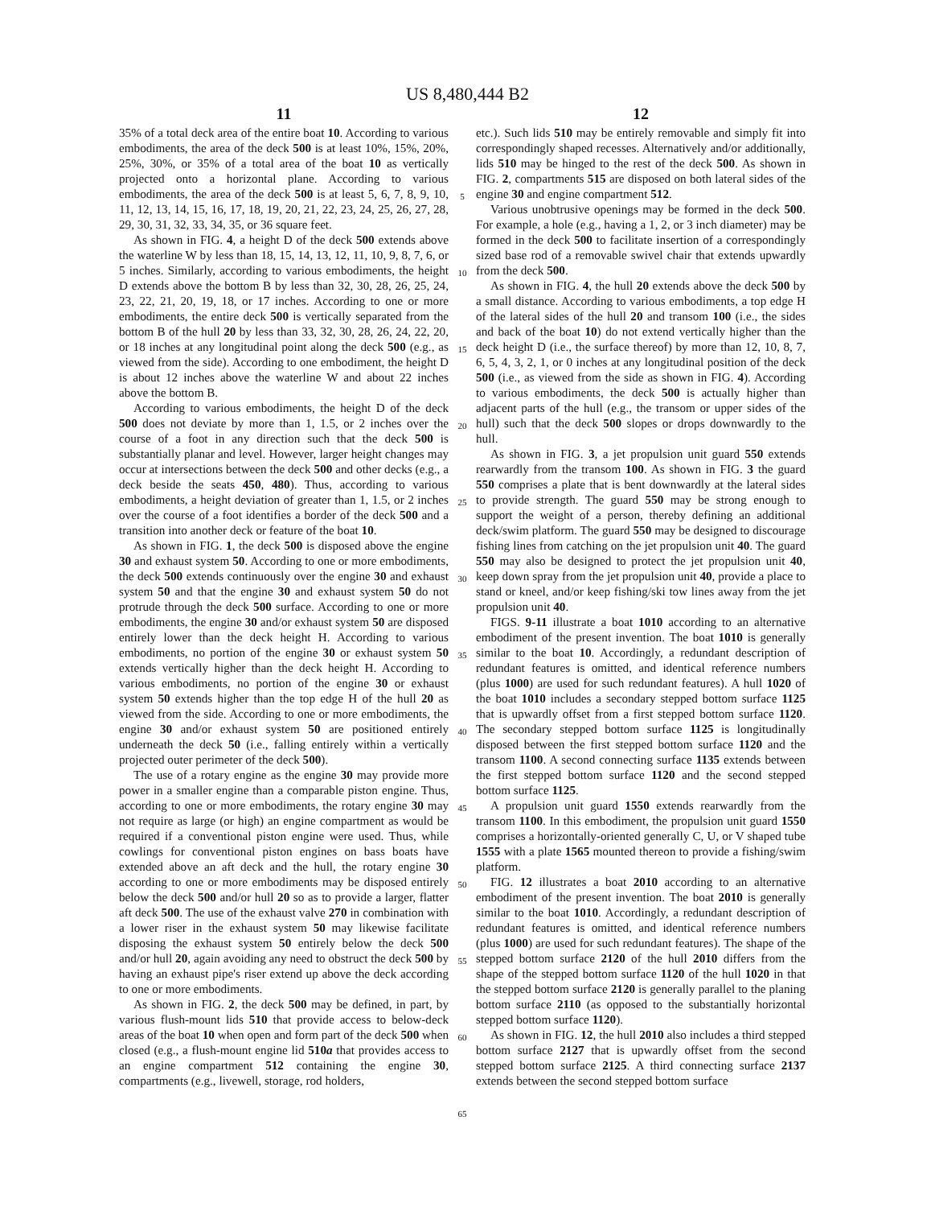US 8,480,444 B2
11
35% of a total deck area of the entire boat 10. According to various embodiments, the area of the deck 500 is at least 10%, 15%, 20%, 25%, 30%, or 35% of a total area of the boat 10 as vertically projected onto a horizontal plane. According to various embodiments, the area of the deck 500 is at least 5, 6, 7, 8, 9, 10, 11, 12, 13, 14, 15, 16, 17, 18, 19, 20, 21, 22, 23, 24, 25, 26, 27, 28, 29, 30, 31, 32, 33, 34, 35, or 36 square feet.
As shown in FIG. 4, a height D of the deck 500 extends above the waterline W by less than 18, 15, 14, 13, 12, 11, 10, 9, 8, 7, 6, or 5 inches. Similarly, according to various embodiments, the height D extends above the bottom B by less than 32, 30, 28, 26, 25, 24, 23, 22, 21, 20, 19, 18, or 17 inches. According to one or more embodiments, the entire deck 500 is vertically separated from the bottom B of the hull 20 by less than 33, 32, 30, 28, 26, 24, 22, 20, or 18 inches at any longitudinal point along the deck 500 (e.g., as viewed from the side). According to one embodiment, the height D is about 12 inches above the waterline W and about 22 inches above the bottom B.
According to various embodiments, the height D of the deck 500 does not deviate by more than 1, 1.5, or 2 inches over the course of a foot in any direction such that the deck 500 is substantially planar and level. However, larger height changes may occur at intersections between the deck 500 and other decks (e.g., a deck beside the seats 450, 480). Thus, according to various embodiments, a height deviation of greater than 1, 1.5, or 2 inches over the course of a foot identifies a border of the deck 500 and a transition into another deck or feature of the boat 10.
As shown in FIG. 1, the deck 500 is disposed above the engine 30 and exhaust system 50. According to one or more embodiments, the deck 500 extends continuously over the engine 30 and exhaust system 50 and that the engine 30 and exhaust system 50 do not protrude through the deck 500 surface. According to one or more embodiments, the engine 30 and/or exhaust system 50 are disposed entirely lower than the deck height H. According to various embodiments, no portion of the engine 30 or exhaust system 50 extends vertically higher than the deck height H. According to various embodiments, no portion of the engine 30 or exhaust system 50 extends higher than the top edge H of the hull 20 as viewed from the side. According to one or more embodiments, the engine 30 and/or exhaust system 50 are positioned entirely underneath the deck 50 (i.e., falling entirely within a vertically projected outer perimeter of the deck 500).
The use of a rotary engine as the engine 30 may provide more power in a smaller engine than a comparable piston engine. Thus, according to one or more embodiments, the rotary engine 30 may not require as large (or high) an engine compartment as would be required if a conventional piston engine were used. Thus, while cowlings for conventional piston engines on bass boats have extended above an aft deck and the hull, the rotary engine 30 according to one or more embodiments may be disposed entirely below the deck 500 and/or hull 20 so as to provide a larger, flatter aft deck 500. The use of the exhaust valve 270 in combination with a lower riser in the exhaust system 50 may likewise facilitate disposing the exhaust system 50 entirely below the deck 500 and/or hull 20, again avoiding any need to obstruct the deck 500 by having an exhaust pipe's riser extend up above the deck according to one or more embodiments.
As shown in FIG. 2, the deck 500 may be defined, in part, by various flush-mount lids 510 that provide access to below-deck areas of the boat 10 when open and form part of the deck 500 when closed (e.g., a flush-mount engine lid 510a that provides access to an engine compartment 512 containing the engine 30, compartments (e.g., livewell, storage, rod holders,
5
10
15
20
25
30
35
40
45
50
55
60
65
12
etc.). Such lids 510 may be entirely removable and simply fit into correspondingly shaped recesses. Alternatively and/or additionally, lids 510 may be hinged to the rest of the deck 500. As shown in FIG. 2, compartments 515 are disposed on both lateral sides of the engine 30 and engine compartment 512.
Various unobtrusive openings may be formed in the deck 500. For example, a hole (e.g., having a 1, 2, or 3 inch diameter) may be formed in the deck 500 to facilitate insertion of a correspondingly sized base rod of a removable swivel chair that extends upwardly from the deck 500.
As shown in FIG. 4, the hull 20 extends above the deck 500 by a small distance. According to various embodiments, a top edge H of the lateral sides of the hull 20 and transom 100 (i.e., the sides and back of the boat 10) do not extend vertically higher than the deck height D (i.e., the surface thereof) by more than 12, 10, 8, 7, 6, 5, 4, 3, 2, 1, or 0 inches at any longitudinal position of the deck 500 (i.e., as viewed from the side as shown in FIG. 4). According to various embodiments, the deck 500 is actually higher than adjacent parts of the hull (e.g., the transom or upper sides of the hull) such that the deck 500 slopes or drops downwardly to the hull.
As shown in FIG. 3, a jet propulsion unit guard 550 extends rearwardly from the transom 100. As shown in FIG. 3 the guard 550 comprises a plate that is bent downwardly at the lateral sides to provide strength. The guard 550 may be strong enough to support the weight of a person, thereby defining an additional deck/swim platform. The guard 550 may be designed to discourage fishing lines from catching on the jet propulsion unit 40. The guard 550 may also be designed to protect the jet propulsion unit 40, keep down spray from the jet propulsion unit 40, provide a place to stand or kneel, and/or keep fishing/ski tow lines away from the jet propulsion unit 40.
FIGS. 9-11 illustrate a boat 1010 according to an alternative embodiment of the present invention. The boat 1010 is generally similar to the boat 10. Accordingly, a redundant description of redundant features is omitted, and identical reference numbers (plus 1000) are used for such redundant features). A hull 1020 of the boat 1010 includes a secondary stepped bottom surface 1125 that is upwardly offset from a first stepped bottom surface 1120. The secondary stepped bottom surface 1125 is longitudinally disposed between the first stepped bottom surface 1120 and the transom 1100. A second connecting surface 1135 extends between the first stepped bottom surface 1120 and the second stepped bottom surface 1125.
A propulsion unit guard 1550 extends rearwardly from the transom 1100. In this embodiment, the propulsion unit guard 1550 comprises a horizontally-oriented generally C, U, or V shaped tube 1555 with a plate 1565 mounted thereon to provide a fishing/swim platform.
FIG. 12 illustrates a boat 2010 according to an alternative embodiment of the present invention. The boat 2010 is generally similar to the boat 1010. Accordingly, a redundant description of redundant features is omitted, and identical reference numbers (plus 1000) are used for such redundant features). The shape of the stepped bottom surface 2120 of the hull 2010 differs from the shape of the stepped bottom surface 1120 of the hull 1020 in that the stepped bottom surface 2120 is generally parallel to the planing bottom surface 2110 (as opposed to the substantially horizontal stepped bottom surface 1120).
As shown in FIG. 12, the hull 2010 also includes a third stepped bottom surface 2127 that is upwardly offset from the second stepped bottom surface 2125. A third connecting surface 2137 extends between the second stepped bottom surface